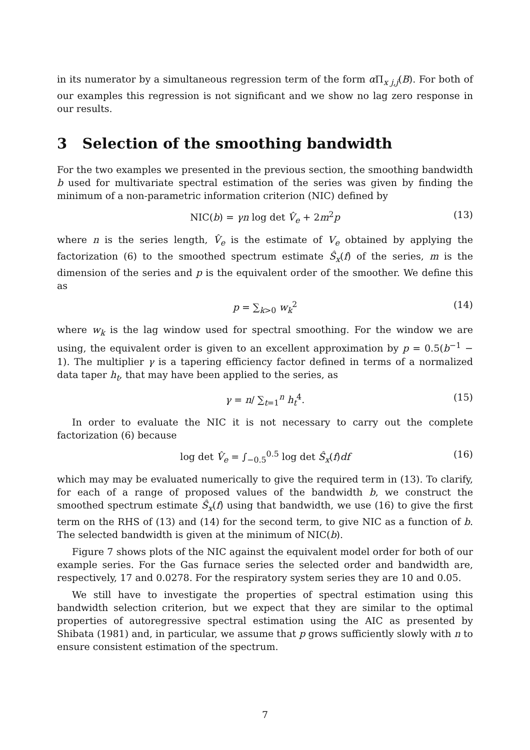in its numerator by a simultaneous regression term of the form α Π<sub>x j,j</sub>(B). For both of our examples this regression is not significant and we show no lag zero response in our results.
3 Selection of the smoothing bandwidth
For the two examples we presented in the previous section, the smoothing bandwidth b used for multivariate spectral estimation of the series was given by finding the minimum of a non-parametric information criterion (NIC) defined by
NIC(b) = γn log det V̂<sub>e</sub> + 2m<sup>2</sup>p (13)
where n is the series length, V̂<sub>e</sub> is the estimate of V<sub>e</sub> obtained by applying the factorization (6) to the smoothed spectrum estimate Ŝ<sub>x</sub>(f) of the series, m is the dimension of the series and p is the equivalent order of the smoother. We define this as
p = ∑<sub>k>0</sub> w<sub>k</sub><sup>2</sup> (14)
where w<sub>k</sub> is the lag window used for spectral smoothing. For the window we are using, the equivalent order is given to an excellent approximation by p = 0.5(b<sup>−1</sup> − 1). The multiplier γ is a tapering efficiency factor defined in terms of a normalized data taper h<sub>t</sub>, that may have been applied to the series, as
γ = n/ ∑<sub>t=1</sub><sup>n</sup> h<sub>t</sub><sup>4</sup>. (15)
In order to evaluate the NIC it is not necessary to carry out the complete factorization (6) because
log det V̂<sub>e</sub> = ∫<sub>−0.5</sub><sup>0.5</sup> log det Ŝ<sub>x</sub>(f)df (16)
which may may be evaluated numerically to give the required term in (13). To clarify, for each of a range of proposed values of the bandwidth b, we construct the smoothed spectrum estimate Ŝ<sub>x</sub>(f) using that bandwidth, we use (16) to give the first term on the RHS of (13) and (14) for the second term, to give NIC as a function of b. The selected bandwidth is given at the minimum of NIC(b).
Figure 7 shows plots of the NIC against the equivalent model order for both of our example series. For the Gas furnace series the selected order and bandwidth are, respectively, 17 and 0.0278. For the respiratory system series they are 10 and 0.05.
We still have to investigate the properties of spectral estimation using this bandwidth selection criterion, but we expect that they are similar to the optimal properties of autoregressive spectral estimation using the AIC as presented by Shibata (1981) and, in particular, we assume that p grows sufficiently slowly with n to ensure consistent estimation of the spectrum.
7